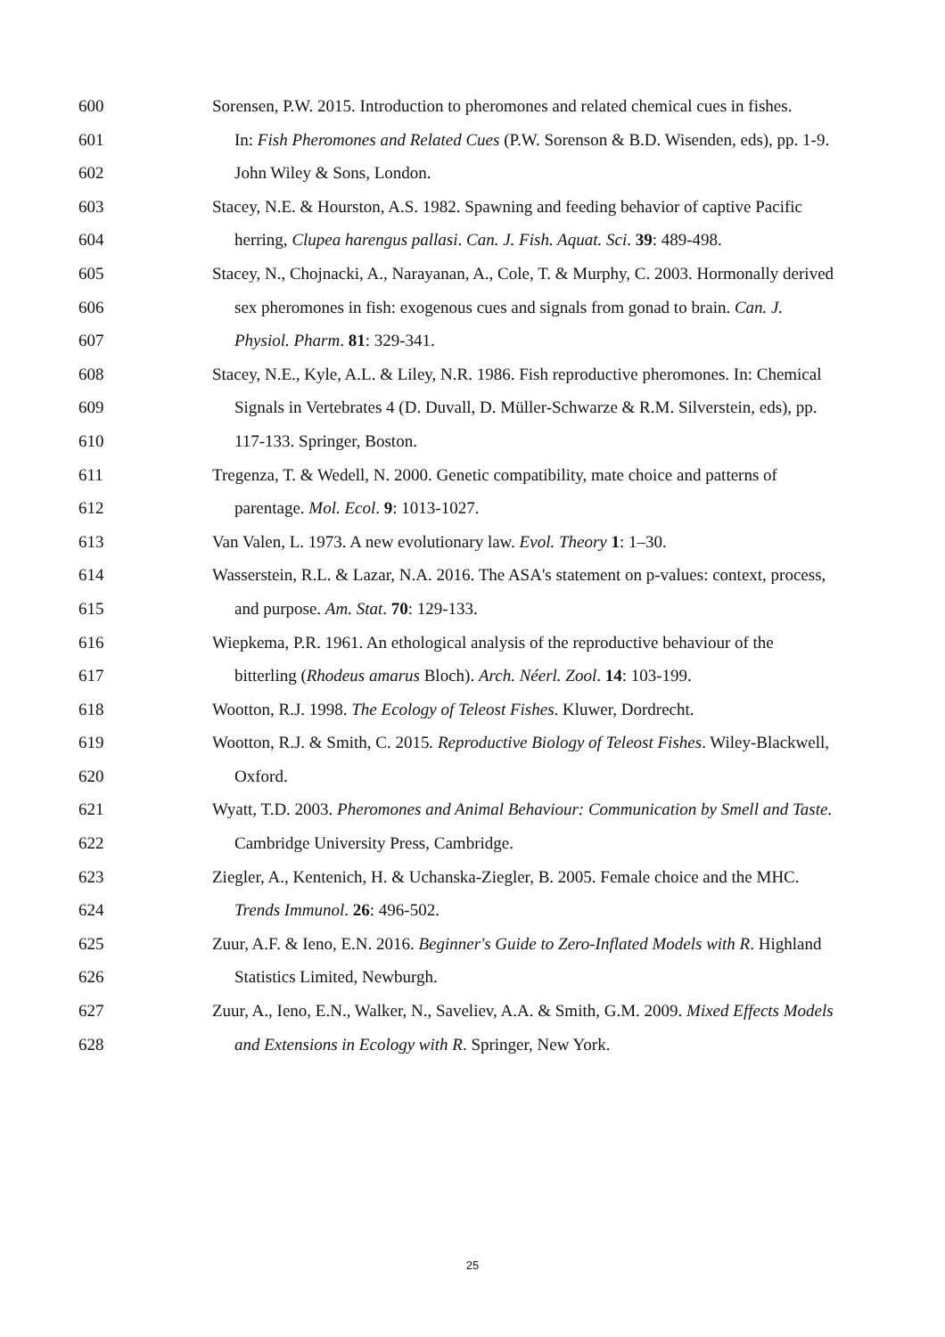600 Sorensen, P.W. 2015. Introduction to pheromones and related chemical cues in fishes.
601 In: Fish Pheromones and Related Cues (P.W. Sorenson & B.D. Wisenden, eds), pp. 1-9.
602 John Wiley & Sons, London.
603 Stacey, N.E. & Hourston, A.S. 1982. Spawning and feeding behavior of captive Pacific
604 herring, Clupea harengus pallasi. Can. J. Fish. Aquat. Sci. 39: 489-498.
605 Stacey, N., Chojnacki, A., Narayanan, A., Cole, T. & Murphy, C. 2003. Hormonally derived
606 sex pheromones in fish: exogenous cues and signals from gonad to brain. Can. J.
607 Physiol. Pharm. 81: 329-341.
608 Stacey, N.E., Kyle, A.L. & Liley, N.R. 1986. Fish reproductive pheromones. In: Chemical
609 Signals in Vertebrates 4 (D. Duvall, D. Müller-Schwarze & R.M. Silverstein, eds), pp.
610 117-133. Springer, Boston.
611 Tregenza, T. & Wedell, N. 2000. Genetic compatibility, mate choice and patterns of
612 parentage. Mol. Ecol. 9: 1013-1027.
613 Van Valen, L. 1973. A new evolutionary law. Evol. Theory 1: 1–30.
614 Wasserstein, R.L. & Lazar, N.A. 2016. The ASA's statement on p-values: context, process,
615 and purpose. Am. Stat. 70: 129-133.
616 Wiepkema, P.R. 1961. An ethological analysis of the reproductive behaviour of the
617 bitterling (Rhodeus amarus Bloch). Arch. Néerl. Zool. 14: 103-199.
618 Wootton, R.J. 1998. The Ecology of Teleost Fishes. Kluwer, Dordrecht.
619 Wootton, R.J. & Smith, C. 2015. Reproductive Biology of Teleost Fishes. Wiley-Blackwell,
620 Oxford.
621 Wyatt, T.D. 2003. Pheromones and Animal Behaviour: Communication by Smell and Taste.
622 Cambridge University Press, Cambridge.
623 Ziegler, A., Kentenich, H. & Uchanska-Ziegler, B. 2005. Female choice and the MHC.
624 Trends Immunol. 26: 496-502.
625 Zuur, A.F. & Ieno, E.N. 2016. Beginner's Guide to Zero-Inflated Models with R. Highland
626 Statistics Limited, Newburgh.
627 Zuur, A., Ieno, E.N., Walker, N., Saveliev, A.A. & Smith, G.M. 2009. Mixed Effects Models
628 and Extensions in Ecology with R. Springer, New York.
25